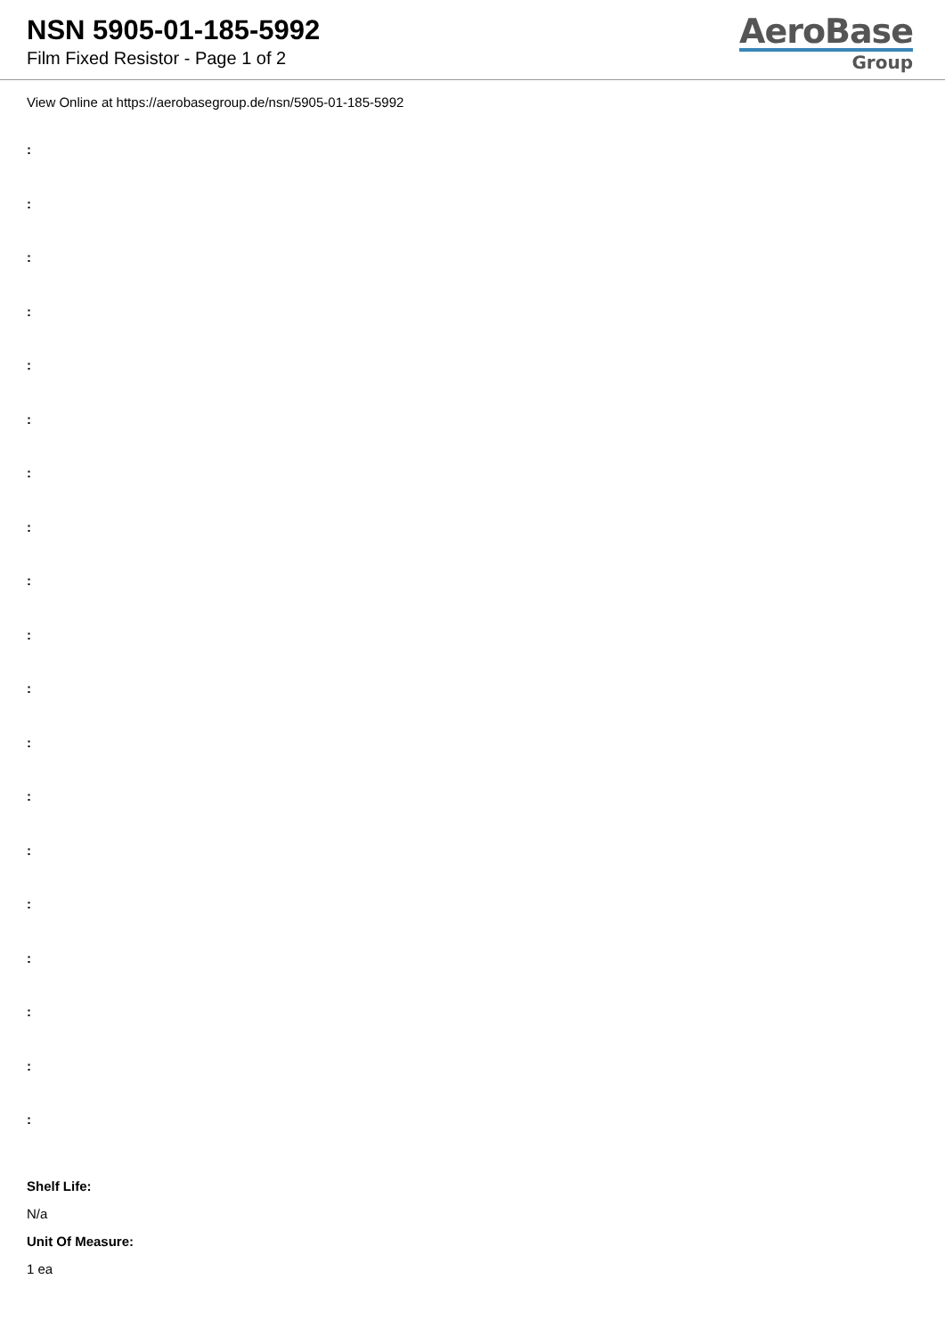NSN 5905-01-185-5992
Film Fixed Resistor - Page 1 of 2
AeroBase
Group
View Online at https://aerobasegroup.de/nsn/5905-01-185-5992
:
:
:
:
:
:
:
:
:
:
:
:
:
:
:
:
:
:
:
Shelf Life:
N/a
Unit Of Measure:
1 ea